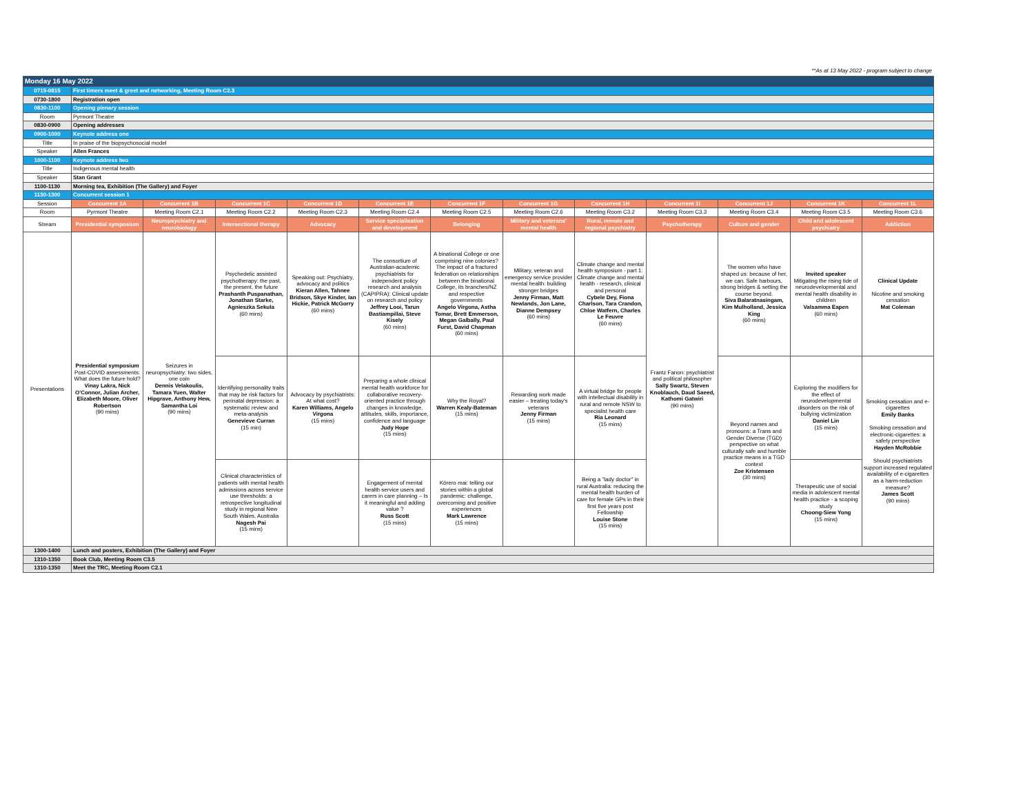**As at 13 May 2022 - program subject to change
| Monday 16 May 2022 | | | | | | | | | | | | |
| 0715-0815 | First timers meet & greet and networking, Meeting Room C2.3 | | | | | | | | | | | |
| 0730-1800 | Registration open | | | | | | | | | | | |
| 0830-1100 | Opening plenary session | | | | | | | | | | | |
| Room | Pyrmont Theatre | | | | | | | | | | | |
| 0830-0900 | Opening addresses | | | | | | | | | | | |
| 0900-1000 | Keynote address one | | | | | | | | | | | |
| Title | In praise of the biopsychosocial model | | | | | | | | | | | |
| Speaker | Allen Frances | | | | | | | | | | | |
| 1000-1100 | Keynote address two | | | | | | | | | | | |
| Title | Indigenous mental health | | | | | | | | | | | |
| Speaker | Stan Grant | | | | | | | | | | | |
| 1100-1130 | Morning tea, Exhibition (The Gallery) and Foyer | | | | | | | | | | | |
| 1130-1300 | Concurrent session 1 | | | | | | | | | | | |
| Session | Concurrent 1A | Concurrent 1B | Concurrent 1C | Concurrent 1D | Concurrent 1E | Concurrent 1F | Concurrent 1G | Concurrent 1H | Concurrent 1I | Concurrent 1J | Concurrent 1K | Concurrent 1L |
| Room | Pyrmont Theatre | Meeting Room C2.1 | Meeting Room C2.2 | Meeting Room C2.3 | Meeting Room C2.4 | Meeting Room C2.5 | Meeting Room C2.6 | Meeting Room C3.2 | Meeting Room C3.3 | Meeting Room C3.4 | Meeting Room C3.5 | Meeting Room C3.6 |
| Stream | Presidential symposium | Neuropsychiatry and neurobiology | Intersectional therapy | Advocacy | Service specialisation and development | Belonging | Military and veterans' mental health | Rural, remote and regional psychiatry | Psychotherapy | Culture and gender | Child and adolescent psychiatry | Addiction |
| Presentations | Presidential symposium Post-COVID assessments: What does the future hold? Vinay Lakra, Nick O'Connor, Julian Archer, Elizabeth Moore, Oliver Robertson (90 mins) | Seizures in neuropsychiatry: two sides, one coin Dennis Velakoulis, Tamara Yuen, Walter Hipgrave, Anthony Hew, Samantha Loi (90 mins) | Psychedelic assisted psychotherapy: the past, the present, the future Prashanth Puspanathan, Jonathan Starke, Agnieszka Sekula (60 mins) | Speaking out: Psychiatry, advocacy and politics Kieran Allen, Tahnee Bridson, Skye Kinder, Ian Hickie, Patrick McGorry (60 mins) | The consortium of Australian-academic psychiatrists for independent policy research and analysis (CAPIPRA): Clinical update on research and policy Jeffrey Looi, Tarun Bastiampillai, Steve Kisely (60 mins) | A binational College or one comprising nine colonies? The impact of a fractured federation on relationships between the binational College, its branches/NZ and respective governments Angelo Virgona, Astha Tomar, Brett Emmerson, Megan Galbally, Paul Furst, David Chapman (60 mins) | Military, veteran and emergency service provider mental health: building stronger bridges Jenny Firman, Matt Newlands, Jon Lane, Dianne Dempsey (60 mins) | Climate change and mental health symposium - part 1: Climate change and mental health - research, clinical and personal Cybele Dey, Fiona Charlson, Tara Crandon, Chloe Watfern, Charles Le Feuvre (60 mins) | Frantz Fanon: psychiatrist and political philosopher Sally Swartz, Steven Knoblauch, Daud Saeed, Kathomi Gatwiri (90 mins) | The women who have shaped us: because of her, we can. Safe harbours, strong bridges & setting the course beyond. Siva Balaratnasingam, Kim Mulholland, Jessica King (60 mins) | Invited speaker Mitigating the rising tide of neurodevelopmental and mental health disability in children Valsamma Eapen (60 mins) | Clinical Update Nicotine and smoking cessation Mat Coleman |
| | | | Identifying personality traits that may be risk factors for perinatal depression: a systematic review and meta-analysis Genevieve Curran (15 min) | Advocacy by psychiatrists: At what cost? Karen Williams, Angelo Virgona (15 mins) | Preparing a whole clinical mental health workforce for collaborative recovery-oriented practice through changes in knowledge, attitudes, skills, importance, confidence and language Judy Hope (15 mins) | Why the Royal? Warren Kealy-Bateman (15 mins) | Rewarding work made easier – treating today's veterans Jenny Firman (15 mins) | A virtual bridge for people with intellectual disability in rural and remote NSW to specialist health care Ria Leonard (15 mins) | | Beyond names and pronouns: a Trans and Gender Diverse (TGD) perspective on what culturally safe and humble practice means in a TGD context Zoe Kristensen (30 mins) | Exploring the modifiers for the effect of neurodevelopmental disorders on the risk of bullying victimization Daniel Lin (15 mins) | Smoking cessation and e-cigarettes Emily Banks Smoking cessation and electronic-cigarettes: a safety perspective Hayden McRobbie Should psychiatrists support increased regulated availability of e-cigarettes as a harm-reduction measure? James Scott (90 mins) |
| | | | Clinical characteristics of patients with mental health admissions across service use thresholds: a retrospective longitudinal study in regional New South Wales, Australia Nagesh Pai (15 mins) | | Engagement of mental health service users and carers in care planning – Is it meaningful and adding value ? Russ Scott (15 mins) | Kōrero mai: telling our stories within a global pandemic: challenge, overcoming and positive experiences Mark Lawrence (15 mins) | | Being a "lady doctor" in rural Australia: reducing the mental health burden of care for female GPs in their first five years post Fellowship Louise Stone (15 mins) | | | Therapeutic use of social media in adolescent mental health practice - a scoping study Choong-Siew Yong (15 mins) | |
| 1300-1400 | Lunch and posters, Exhibition (The Gallery) and Foyer | | | | | | | | | | | |
| 1310-1350 | Book Club, Meeting Room C3.5 | | | | | | | | | | | |
| 1310-1350 | Meet the TRC, Meeting Room C2.1 | | | | | | | | | | | |